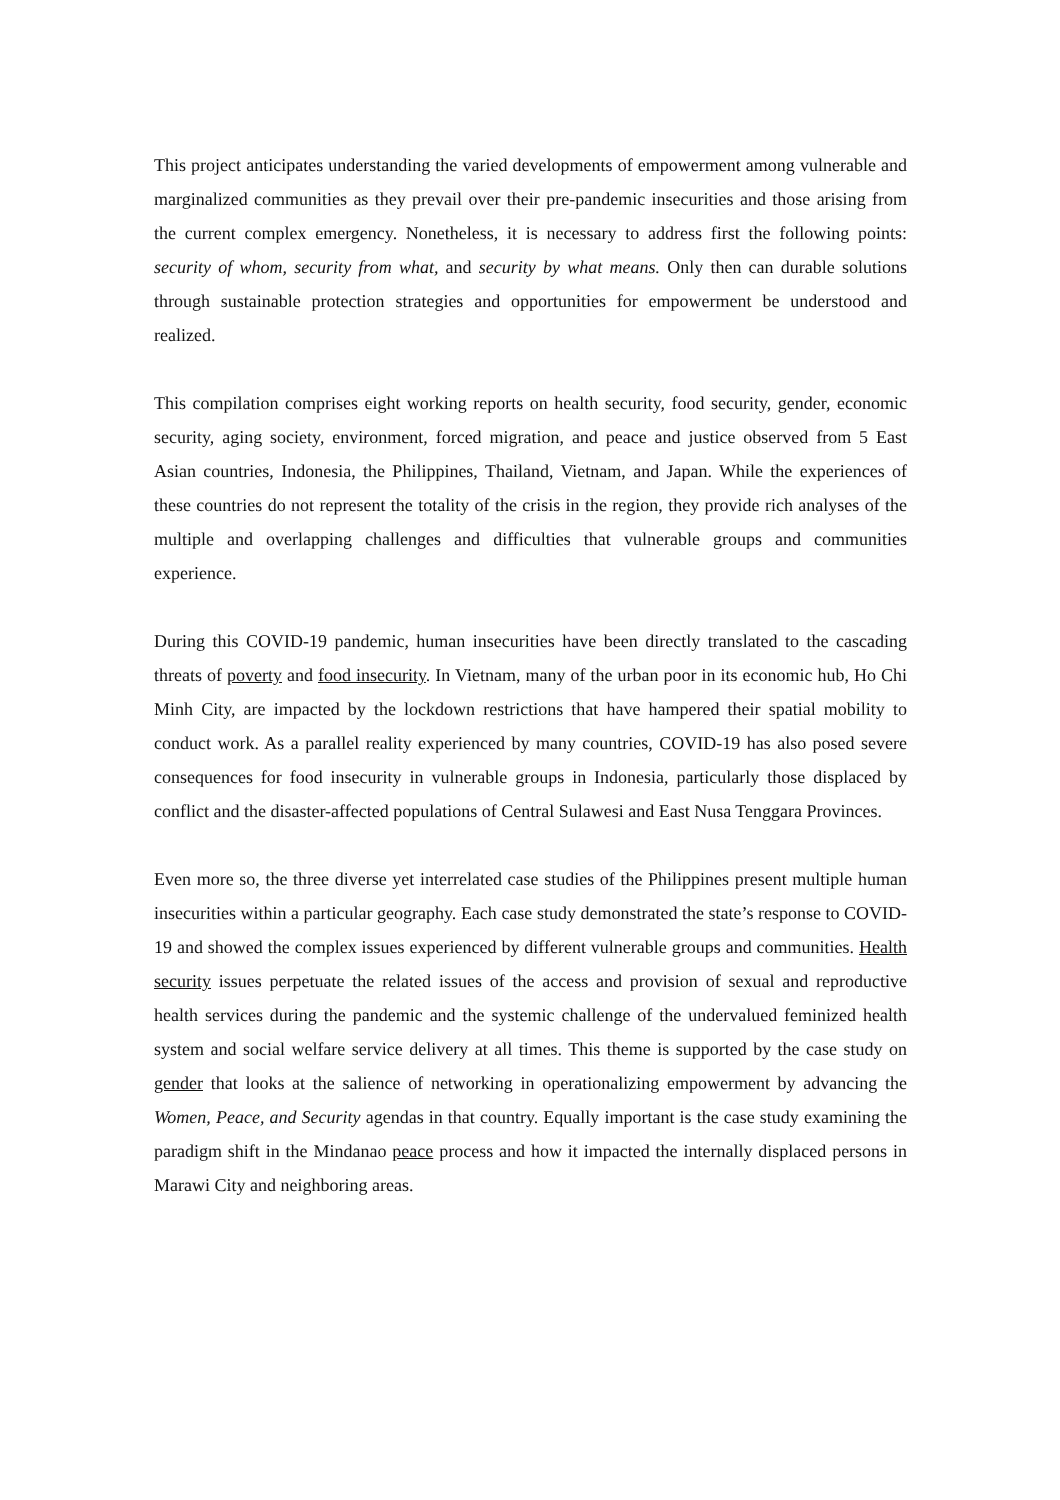This project anticipates understanding the varied developments of empowerment among vulnerable and marginalized communities as they prevail over their pre-pandemic insecurities and those arising from the current complex emergency. Nonetheless, it is necessary to address first the following points: security of whom, security from what, and security by what means. Only then can durable solutions through sustainable protection strategies and opportunities for empowerment be understood and realized.
This compilation comprises eight working reports on health security, food security, gender, economic security, aging society, environment, forced migration, and peace and justice observed from 5 East Asian countries, Indonesia, the Philippines, Thailand, Vietnam, and Japan. While the experiences of these countries do not represent the totality of the crisis in the region, they provide rich analyses of the multiple and overlapping challenges and difficulties that vulnerable groups and communities experience.
During this COVID-19 pandemic, human insecurities have been directly translated to the cascading threats of poverty and food insecurity. In Vietnam, many of the urban poor in its economic hub, Ho Chi Minh City, are impacted by the lockdown restrictions that have hampered their spatial mobility to conduct work. As a parallel reality experienced by many countries, COVID-19 has also posed severe consequences for food insecurity in vulnerable groups in Indonesia, particularly those displaced by conflict and the disaster-affected populations of Central Sulawesi and East Nusa Tenggara Provinces.
Even more so, the three diverse yet interrelated case studies of the Philippines present multiple human insecurities within a particular geography. Each case study demonstrated the state’s response to COVID-19 and showed the complex issues experienced by different vulnerable groups and communities. Health security issues perpetuate the related issues of the access and provision of sexual and reproductive health services during the pandemic and the systemic challenge of the undervalued feminized health system and social welfare service delivery at all times. This theme is supported by the case study on gender that looks at the salience of networking in operationalizing empowerment by advancing the Women, Peace, and Security agendas in that country. Equally important is the case study examining the paradigm shift in the Mindanao peace process and how it impacted the internally displaced persons in Marawi City and neighboring areas.